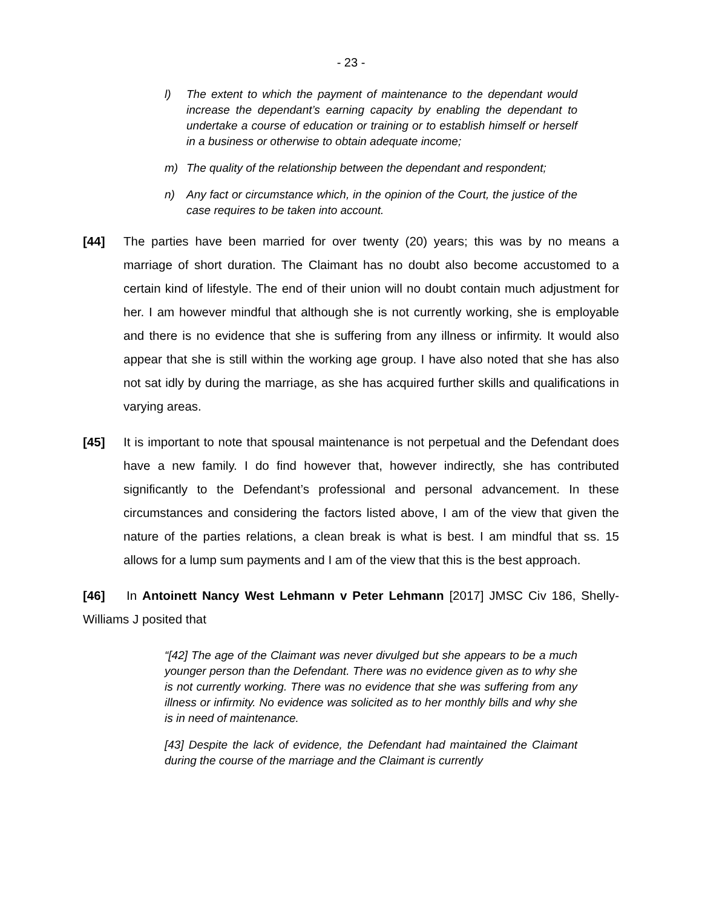- 23 -
l) The extent to which the payment of maintenance to the dependant would increase the dependant’s earning capacity by enabling the dependant to undertake a course of education or training or to establish himself or herself in a business or otherwise to obtain adequate income;
m) The quality of the relationship between the dependant and respondent;
n) Any fact or circumstance which, in the opinion of the Court, the justice of the case requires to be taken into account.
[44] The parties have been married for over twenty (20) years; this was by no means a marriage of short duration. The Claimant has no doubt also become accustomed to a certain kind of lifestyle. The end of their union will no doubt contain much adjustment for her. I am however mindful that although she is not currently working, she is employable and there is no evidence that she is suffering from any illness or infirmity. It would also appear that she is still within the working age group. I have also noted that she has also not sat idly by during the marriage, as she has acquired further skills and qualifications in varying areas.
[45] It is important to note that spousal maintenance is not perpetual and the Defendant does have a new family. I do find however that, however indirectly, she has contributed significantly to the Defendant’s professional and personal advancement. In these circumstances and considering the factors listed above, I am of the view that given the nature of the parties relations, a clean break is what is best. I am mindful that ss. 15 allows for a lump sum payments and I am of the view that this is the best approach.
[46] In Antoinett Nancy West Lehmann v Peter Lehmann [2017] JMSC Civ 186, Shelly-Williams J posited that
“[42] The age of the Claimant was never divulged but she appears to be a much younger person than the Defendant. There was no evidence given as to why she is not currently working. There was no evidence that she was suffering from any illness or infirmity. No evidence was solicited as to her monthly bills and why she is in need of maintenance.
[43] Despite the lack of evidence, the Defendant had maintained the Claimant during the course of the marriage and the Claimant is currently